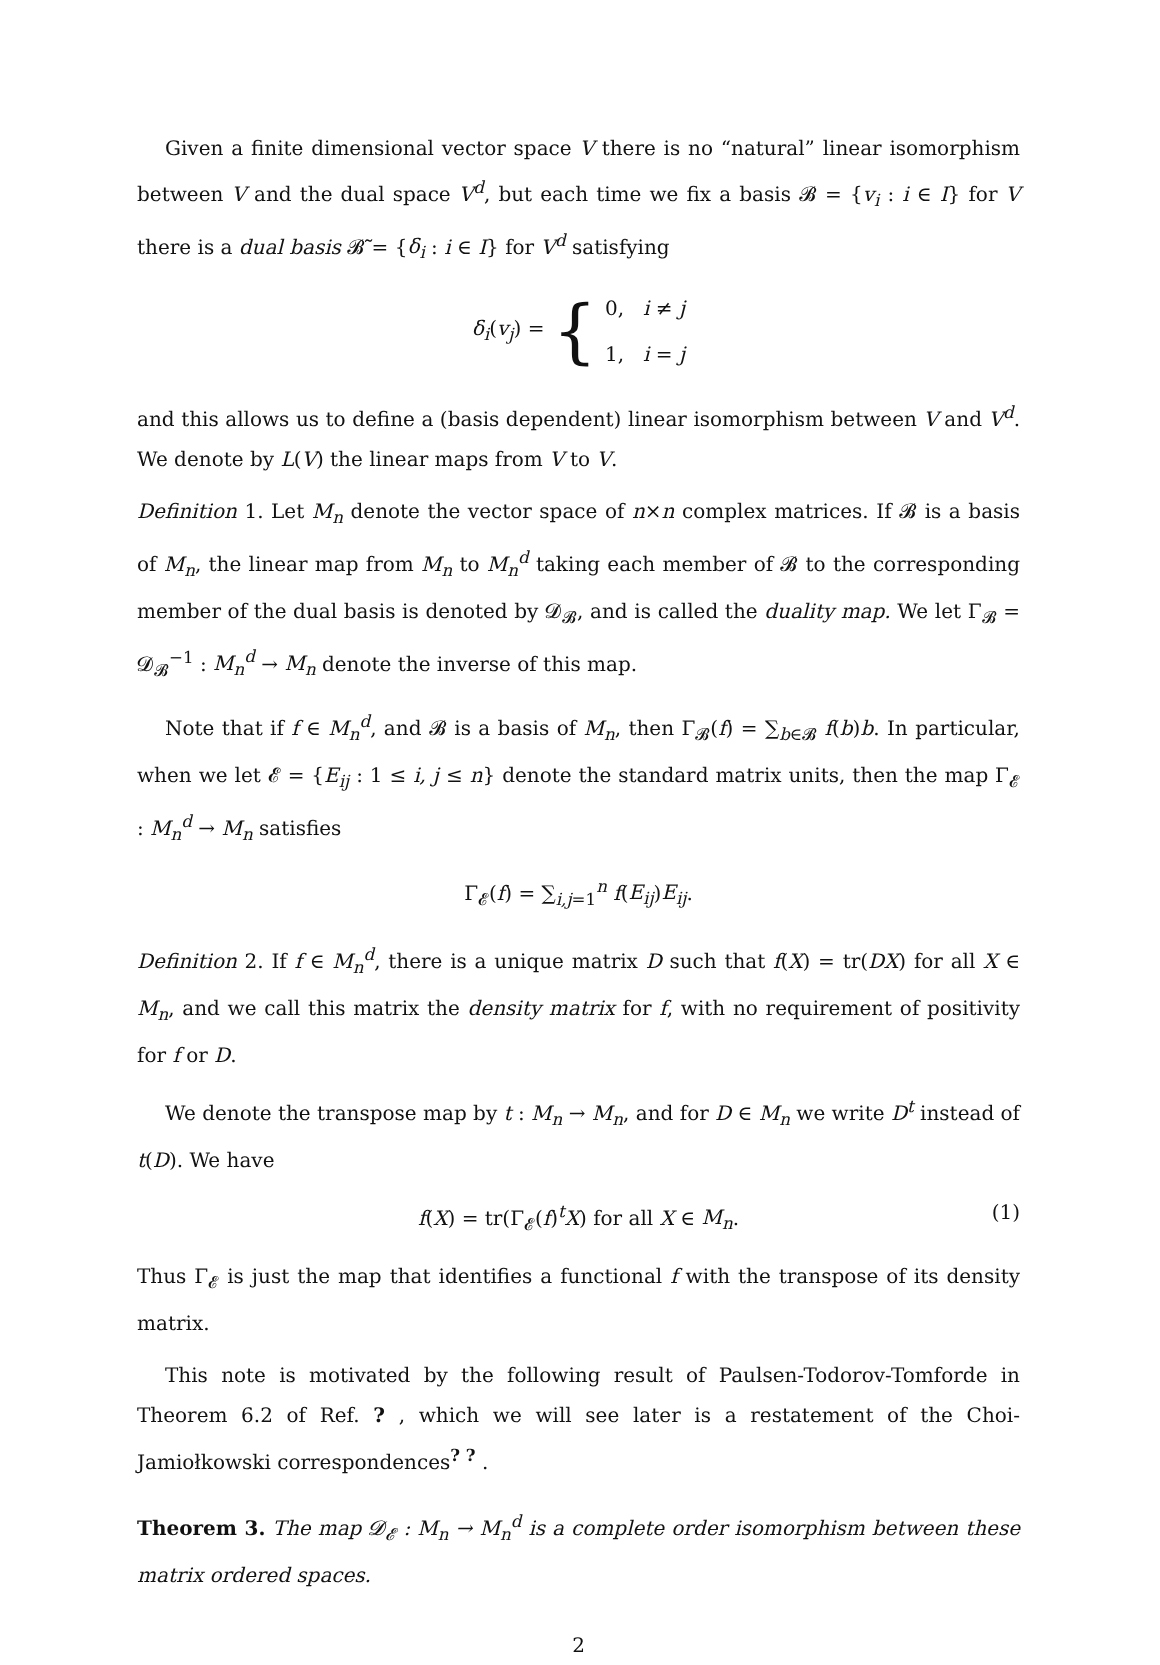Given a finite dimensional vector space V there is no “natural” linear isomorphism between V and the dual space V<sup>d</sup>, but each time we fix a basis 𝓑 = {v<sub>i</sub> : i ∈ I} for V there is a dual basis 𝓑̃ = {δ<sub>i</sub> : i ∈ I} for V<sup>d</sup> satisfying
δ<sub>i</sub>(v<sub>j</sub>) = { 0, i ≠ j
1, i = j
and this allows us to define a (basis dependent) linear isomorphism between V and V<sup>d</sup>. We denote by L(V) the linear maps from V to V.
Definition 1. Let M<sub>n</sub> denote the vector space of n×n complex matrices. If 𝓑 is a basis of M<sub>n</sub>, the linear map from M<sub>n</sub> to M<sub>n</sub><sup>d</sup> taking each member of 𝓑 to the corresponding member of the dual basis is denoted by 𝓓<sub>𝓑</sub>, and is called the duality map. We let Γ<sub>𝓑</sub> = 𝓓<sub>𝓑</sub><sup>−1</sup> : M<sub>n</sub><sup>d</sup> → M<sub>n</sub> denote the inverse of this map.
Note that if f ∈ M<sub>n</sub><sup>d</sup>, and 𝓑 is a basis of M<sub>n</sub>, then Γ<sub>𝓑</sub>(f) = ∑<sub>b∈𝓑</sub> f(b)b. In particular, when we let 𝓔 = {E<sub>ij</sub> : 1 ≤ i, j ≤ n} denote the standard matrix units, then the map Γ<sub>𝓔</sub> : M<sub>n</sub><sup>d</sup> → M<sub>n</sub> satisfies
Γ<sub>𝓔</sub>(f) = ∑<sub>i,j=1</sub><sup>n</sup> f(E<sub>ij</sub>)E<sub>ij</sub>.
Definition 2. If f ∈ M<sub>n</sub><sup>d</sup>, there is a unique matrix D such that f(X) = tr(DX) for all X ∈ M<sub>n</sub>, and we call this matrix the density matrix for f, with no requirement of positivity for f or D.
We denote the transpose map by t : M<sub>n</sub> → M<sub>n</sub>, and for D ∈ M<sub>n</sub> we write D<sup>t</sup> instead of t(D). We have
f(X) = tr(Γ<sub>𝓔</sub>(f)<sup>t</sup>X) for all X ∈ M<sub>n</sub>. (1)
Thus Γ<sub>𝓔</sub> is just the map that identifies a functional f with the transpose of its density matrix.
This note is motivated by the following result of Paulsen-Todorov-Tomforde in Theorem 6.2 of Ref. ? , which we will see later is a restatement of the Choi-Jamiołkowski correspondences<sup>? ?</sup> .
Theorem 3. The map 𝓓<sub>𝓔</sub> : M<sub>n</sub> → M<sub>n</sub><sup>d</sup> is a complete order isomorphism between these matrix ordered spaces.
2